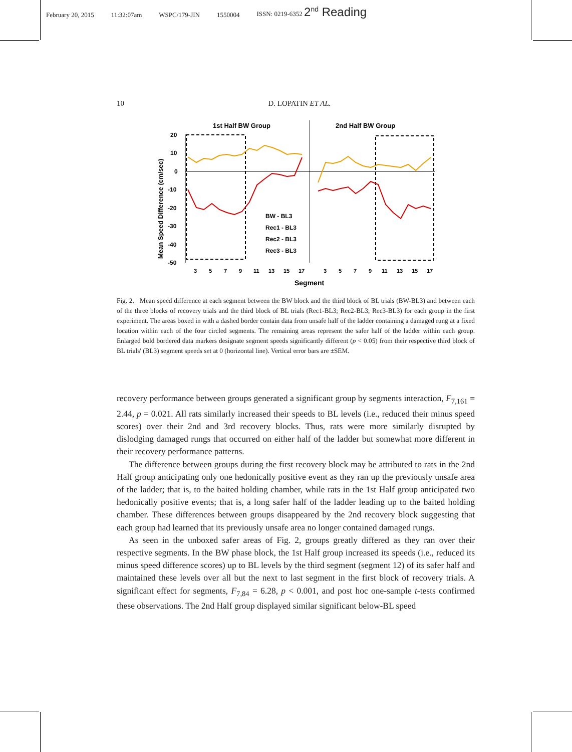February 20, 2015 11:32:07am WSPC/179-JIN 1550004 ISSN: 0219-6352 2<sup>nd</sup> Reading
10 D. LOPATIN ET AL.
1st Half BW Group
2nd Half BW Group
20
10
0
-10
-20
-30
-40
-50
Mean Speed Difference (cm/sec)
BW - BL3
Rec1 - BL3
Rec2 - BL3
Rec3 - BL3
3
5
7
9
11
13
15
17
3
5
7
9
11
13
15
17
Segment
Fig. 2. Mean speed difference at each segment between the BW block and the third block of BL trials (BW-BL3) and between each of the three blocks of recovery trials and the third block of BL trials (Rec1-BL3; Rec2-BL3; Rec3-BL3) for each group in the first experiment. The areas boxed in with a dashed border contain data from unsafe half of the ladder containing a damaged rung at a fixed location within each of the four circled segments. The remaining areas represent the safer half of the ladder within each group. Enlarged bold bordered data markers designate segment speeds significantly different (p < 0.05) from their respective third block of BL trials' (BL3) segment speeds set at 0 (horizontal line). Vertical error bars are ±SEM.
recovery performance between groups generated a significant group by segments interaction, F<sub>7,161</sub> = 2.44, p = 0.021. All rats similarly increased their speeds to BL levels (i.e., reduced their minus speed scores) over their 2nd and 3rd recovery blocks. Thus, rats were more similarly disrupted by dislodging damaged rungs that occurred on either half of the ladder but somewhat more different in their recovery performance patterns.
The difference between groups during the first recovery block may be attributed to rats in the 2nd Half group anticipating only one hedonically positive event as they ran up the previously unsafe area of the ladder; that is, to the baited holding chamber, while rats in the 1st Half group anticipated two hedonically positive events; that is, a long safer half of the ladder leading up to the baited holding chamber. These differences between groups disappeared by the 2nd recovery block suggesting that each group had learned that its previously unsafe area no longer contained damaged rungs.
As seen in the unboxed safer areas of Fig. 2, groups greatly differed as they ran over their respective segments. In the BW phase block, the 1st Half group increased its speeds (i.e., reduced its minus speed difference scores) up to BL levels by the third segment (segment 12) of its safer half and maintained these levels over all but the next to last segment in the first block of recovery trials. A significant effect for segments, F<sub>7,84</sub> = 6.28, p < 0.001, and post hoc one-sample t-tests confirmed these observations. The 2nd Half group displayed similar significant below-BL speed